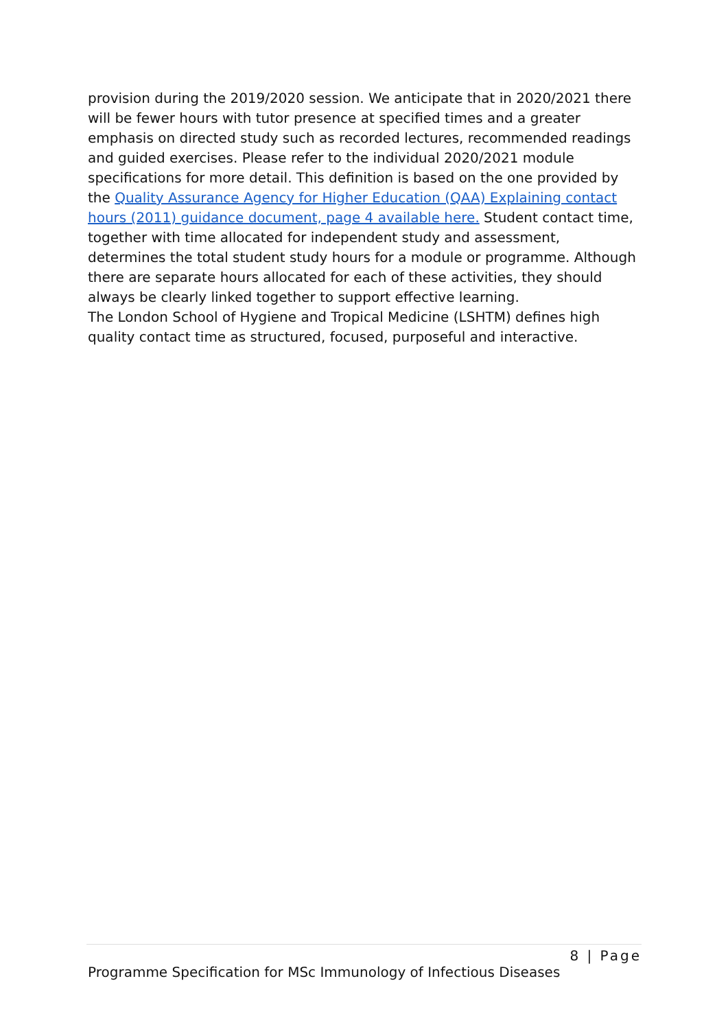provision during the 2019/2020 session. We anticipate that in 2020/2021 there will be fewer hours with tutor presence at specified times and a greater emphasis on directed study such as recorded lectures, recommended readings and guided exercises. Please refer to the individual 2020/2021 module specifications for more detail. This definition is based on the one provided by the Quality Assurance Agency for Higher Education (QAA) Explaining contact hours (2011) guidance document, page 4 available here. Student contact time, together with time allocated for independent study and assessment, determines the total student study hours for a module or programme. Although there are separate hours allocated for each of these activities, they should always be clearly linked together to support effective learning.
The London School of Hygiene and Tropical Medicine (LSHTM) defines high quality contact time as structured, focused, purposeful and interactive.
8 | Page
Programme Specification for MSc Immunology of Infectious Diseases